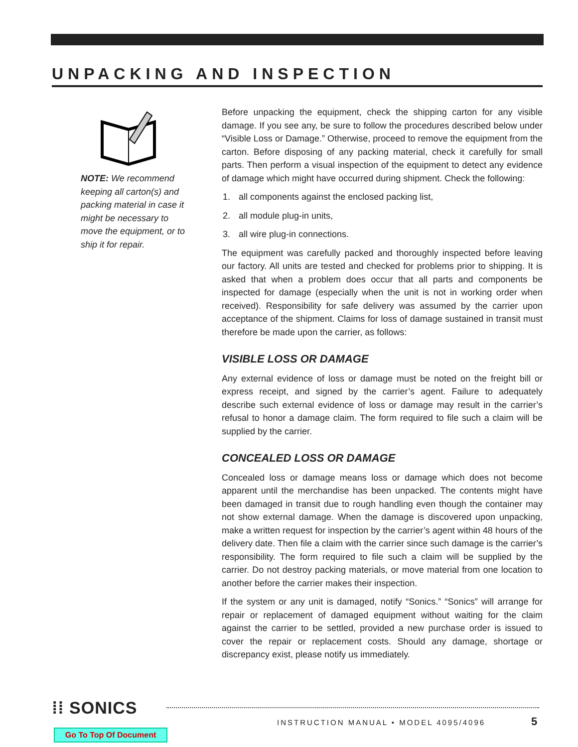UNPACKING AND INSPECTION
NOTE: We recommend keeping all carton(s) and packing material in case it might be necessary to move the equipment, or to ship it for repair.
Before unpacking the equipment, check the shipping carton for any visible damage. If you see any, be sure to follow the procedures described below under “Visible Loss or Damage.” Otherwise, proceed to remove the equipment from the carton. Before disposing of any packing material, check it carefully for small parts. Then perform a visual inspection of the equipment to detect any evidence of damage which might have occurred during shipment. Check the following:
1. all components against the enclosed packing list,
2. all module plug-in units,
3. all wire plug-in connections.
The equipment was carefully packed and thoroughly inspected before leaving our factory. All units are tested and checked for problems prior to shipping. It is asked that when a problem does occur that all parts and components be inspected for damage (especially when the unit is not in working order when received). Responsibility for safe delivery was assumed by the carrier upon acceptance of the shipment. Claims for loss of damage sustained in transit must therefore be made upon the carrier, as follows:
VISIBLE LOSS OR DAMAGE
Any external evidence of loss or damage must be noted on the freight bill or express receipt, and signed by the carrier’s agent. Failure to adequately describe such external evidence of loss or damage may result in the carrier’s refusal to honor a damage claim. The form required to file such a claim will be supplied by the carrier.
CONCEALED LOSS OR DAMAGE
Concealed loss or damage means loss or damage which does not become apparent until the merchandise has been unpacked. The contents might have been damaged in transit due to rough handling even though the container may not show external damage. When the damage is discovered upon unpacking, make a written request for inspection by the carrier’s agent within 48 hours of the delivery date. Then file a claim with the carrier since such damage is the carrier’s responsibility. The form required to file such a claim will be supplied by the carrier. Do not destroy packing materials, or move material from one location to another before the carrier makes their inspection.
If the system or any unit is damaged, notify “Sonics.” “Sonics” will arrange for repair or replacement of damaged equipment without waiting for the claim against the carrier to be settled, provided a new purchase order is issued to cover the repair or replacement costs. Should any damage, shortage or discrepancy exist, please notify us immediately.
⁞⁞ SONICS
INSTRUCTION MANUAL • MODEL 4095/4096 5
Go To Top Of Document